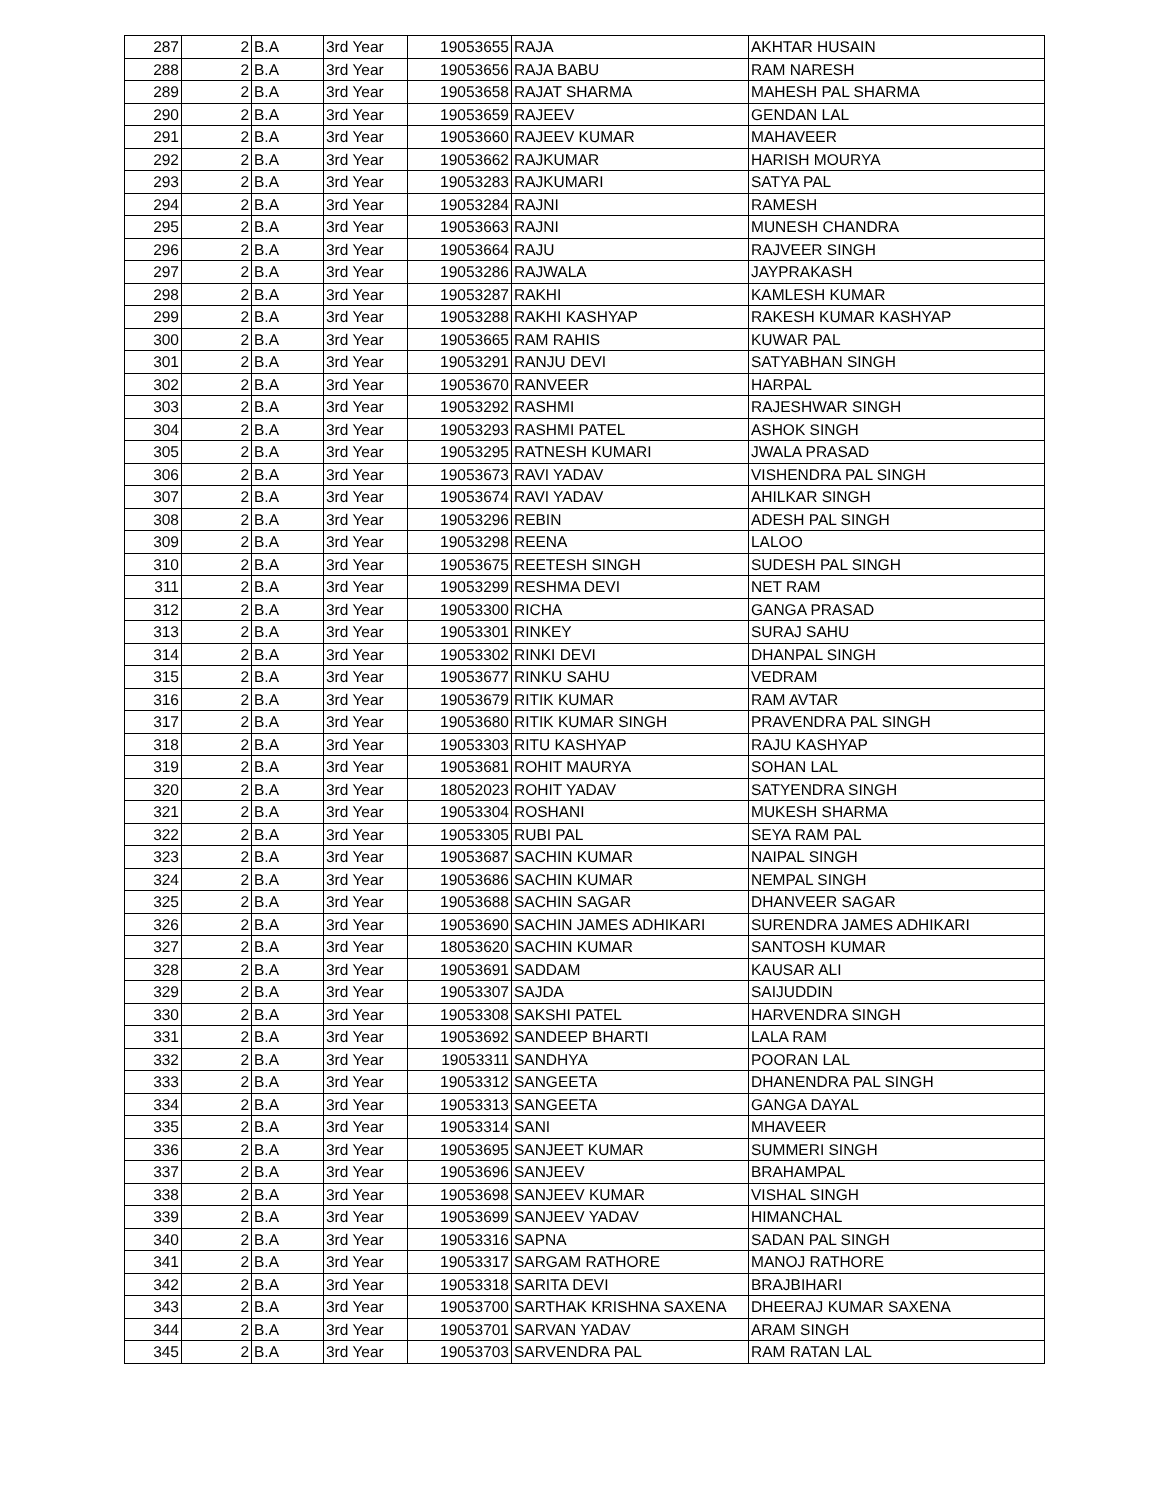| 287 | 2 | B.A | 3rd Year | 19053655 | RAJA | AKHTAR HUSAIN |
| 288 | 2 | B.A | 3rd Year | 19053656 | RAJA BABU | RAM NARESH |
| 289 | 2 | B.A | 3rd Year | 19053658 | RAJAT SHARMA | MAHESH PAL SHARMA |
| 290 | 2 | B.A | 3rd Year | 19053659 | RAJEEV | GENDAN LAL |
| 291 | 2 | B.A | 3rd Year | 19053660 | RAJEEV KUMAR | MAHAVEER |
| 292 | 2 | B.A | 3rd Year | 19053662 | RAJKUMAR | HARISH MOURYA |
| 293 | 2 | B.A | 3rd Year | 19053283 | RAJKUMARI | SATYA PAL |
| 294 | 2 | B.A | 3rd Year | 19053284 | RAJNI | RAMESH |
| 295 | 2 | B.A | 3rd Year | 19053663 | RAJNI | MUNESH CHANDRA |
| 296 | 2 | B.A | 3rd Year | 19053664 | RAJU | RAJVEER SINGH |
| 297 | 2 | B.A | 3rd Year | 19053286 | RAJWALA | JAYPRAKASH |
| 298 | 2 | B.A | 3rd Year | 19053287 | RAKHI | KAMLESH KUMAR |
| 299 | 2 | B.A | 3rd Year | 19053288 | RAKHI KASHYAP | RAKESH KUMAR KASHYAP |
| 300 | 2 | B.A | 3rd Year | 19053665 | RAM RAHIS | KUWAR PAL |
| 301 | 2 | B.A | 3rd Year | 19053291 | RANJU DEVI | SATYABHAN SINGH |
| 302 | 2 | B.A | 3rd Year | 19053670 | RANVEER | HARPAL |
| 303 | 2 | B.A | 3rd Year | 19053292 | RASHMI | RAJESHWAR SINGH |
| 304 | 2 | B.A | 3rd Year | 19053293 | RASHMI PATEL | ASHOK SINGH |
| 305 | 2 | B.A | 3rd Year | 19053295 | RATNESH KUMARI | JWALA PRASAD |
| 306 | 2 | B.A | 3rd Year | 19053673 | RAVI YADAV | VISHENDRA PAL SINGH |
| 307 | 2 | B.A | 3rd Year | 19053674 | RAVI YADAV | AHILKAR SINGH |
| 308 | 2 | B.A | 3rd Year | 19053296 | REBIN | ADESH PAL SINGH |
| 309 | 2 | B.A | 3rd Year | 19053298 | REENA | LALOO |
| 310 | 2 | B.A | 3rd Year | 19053675 | REETESH SINGH | SUDESH PAL SINGH |
| 311 | 2 | B.A | 3rd Year | 19053299 | RESHMA DEVI | NET RAM |
| 312 | 2 | B.A | 3rd Year | 19053300 | RICHA | GANGA PRASAD |
| 313 | 2 | B.A | 3rd Year | 19053301 | RINKEY | SURAJ SAHU |
| 314 | 2 | B.A | 3rd Year | 19053302 | RINKI DEVI | DHANPAL SINGH |
| 315 | 2 | B.A | 3rd Year | 19053677 | RINKU SAHU | VEDRAM |
| 316 | 2 | B.A | 3rd Year | 19053679 | RITIK KUMAR | RAM AVTAR |
| 317 | 2 | B.A | 3rd Year | 19053680 | RITIK KUMAR SINGH | PRAVENDRA PAL SINGH |
| 318 | 2 | B.A | 3rd Year | 19053303 | RITU KASHYAP | RAJU KASHYAP |
| 319 | 2 | B.A | 3rd Year | 19053681 | ROHIT MAURYA | SOHAN LAL |
| 320 | 2 | B.A | 3rd Year | 18052023 | ROHIT YADAV | SATYENDRA SINGH |
| 321 | 2 | B.A | 3rd Year | 19053304 | ROSHANI | MUKESH SHARMA |
| 322 | 2 | B.A | 3rd Year | 19053305 | RUBI PAL | SEYA RAM PAL |
| 323 | 2 | B.A | 3rd Year | 19053687 | SACHIN KUMAR | NAIPAL SINGH |
| 324 | 2 | B.A | 3rd Year | 19053686 | SACHIN KUMAR | NEMPAL SINGH |
| 325 | 2 | B.A | 3rd Year | 19053688 | SACHIN SAGAR | DHANVEER SAGAR |
| 326 | 2 | B.A | 3rd Year | 19053690 | SACHIN JAMES ADHIKARI | SURENDRA JAMES ADHIKARI |
| 327 | 2 | B.A | 3rd Year | 18053620 | SACHIN KUMAR | SANTOSH KUMAR |
| 328 | 2 | B.A | 3rd Year | 19053691 | SADDAM | KAUSAR ALI |
| 329 | 2 | B.A | 3rd Year | 19053307 | SAJDA | SAIJUDDIN |
| 330 | 2 | B.A | 3rd Year | 19053308 | SAKSHI PATEL | HARVENDRA SINGH |
| 331 | 2 | B.A | 3rd Year | 19053692 | SANDEEP BHARTI | LALA RAM |
| 332 | 2 | B.A | 3rd Year | 19053311 | SANDHYA | POORAN LAL |
| 333 | 2 | B.A | 3rd Year | 19053312 | SANGEETA | DHANENDRA PAL SINGH |
| 334 | 2 | B.A | 3rd Year | 19053313 | SANGEETA | GANGA DAYAL |
| 335 | 2 | B.A | 3rd Year | 19053314 | SANI | MHAVEER |
| 336 | 2 | B.A | 3rd Year | 19053695 | SANJEET KUMAR | SUMMERI SINGH |
| 337 | 2 | B.A | 3rd Year | 19053696 | SANJEEV | BRAHAMPAL |
| 338 | 2 | B.A | 3rd Year | 19053698 | SANJEEV KUMAR | VISHAL SINGH |
| 339 | 2 | B.A | 3rd Year | 19053699 | SANJEEV YADAV | HIMANCHAL |
| 340 | 2 | B.A | 3rd Year | 19053316 | SAPNA | SADAN PAL SINGH |
| 341 | 2 | B.A | 3rd Year | 19053317 | SARGAM RATHORE | MANOJ RATHORE |
| 342 | 2 | B.A | 3rd Year | 19053318 | SARITA DEVI | BRAJBIHARI |
| 343 | 2 | B.A | 3rd Year | 19053700 | SARTHAK KRISHNA SAXENA | DHEERAJ KUMAR SAXENA |
| 344 | 2 | B.A | 3rd Year | 19053701 | SARVAN YADAV | ARAM SINGH |
| 345 | 2 | B.A | 3rd Year | 19053703 | SARVENDRA PAL | RAM RATAN LAL |